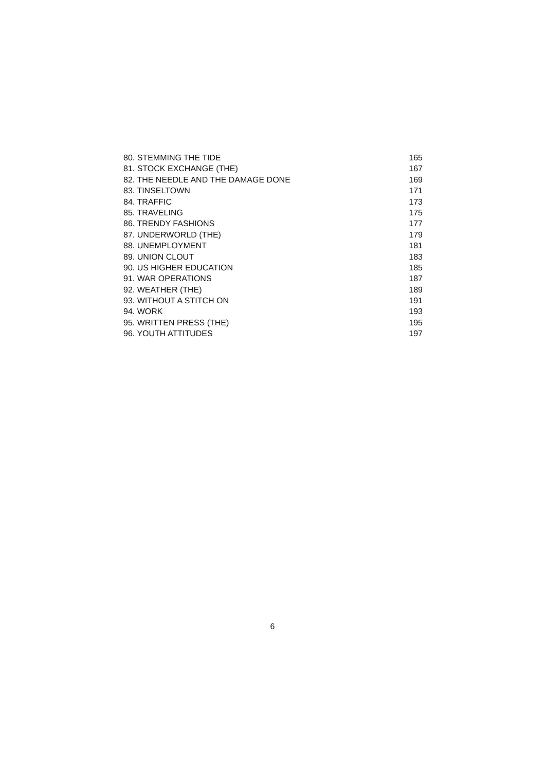80. STEMMING THE TIDE 165
81. STOCK EXCHANGE (THE) 167
82. THE NEEDLE AND THE DAMAGE DONE 169
83. TINSELTOWN 171
84. TRAFFIC 173
85. TRAVELING 175
86. TRENDY FASHIONS 177
87. UNDERWORLD (THE) 179
88. UNEMPLOYMENT 181
89. UNION CLOUT 183
90. US HIGHER EDUCATION 185
91. WAR OPERATIONS 187
92. WEATHER (THE) 189
93. WITHOUT A STITCH ON 191
94. WORK 193
95. WRITTEN PRESS (THE) 195
96. YOUTH ATTITUDES 197
6